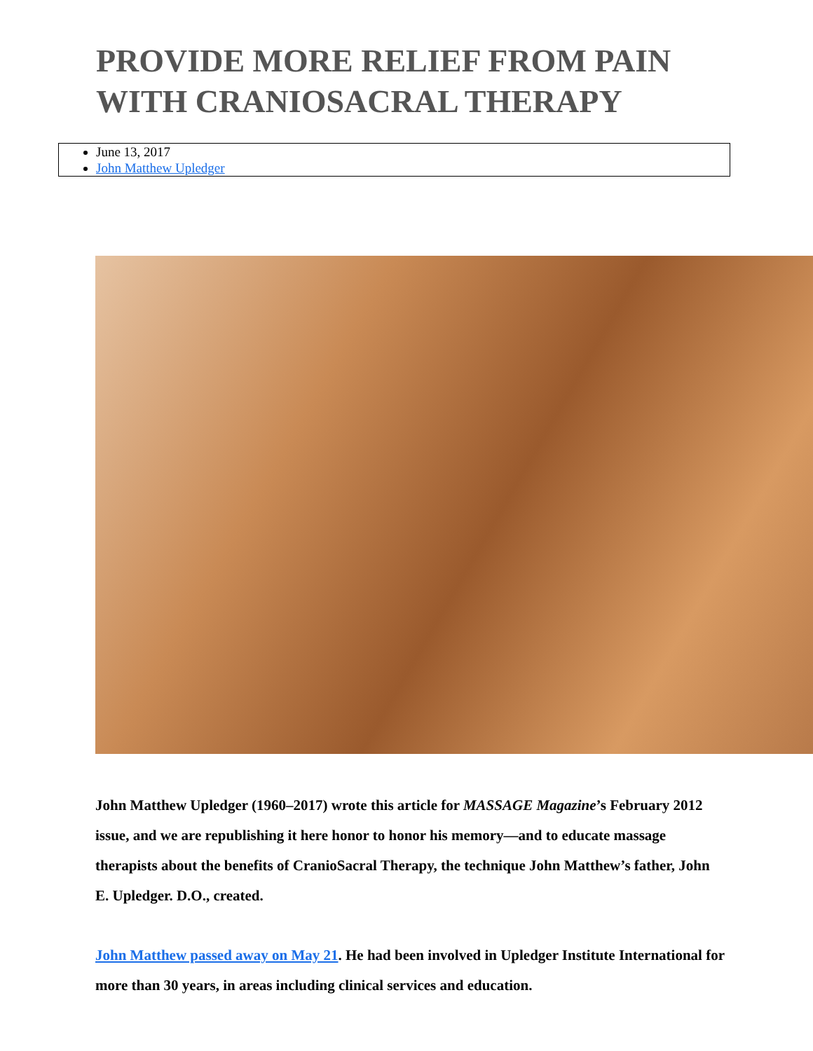PROVIDE MORE RELIEF FROM PAIN WITH CRANIOSACRAL THERAPY
June 13, 2017
John Matthew Upledger
John Matthew Upledger (1960–2017) wrote this article for MASSAGE Magazine’s February 2012 issue, and we are republishing it here honor to honor his memory—and to educate massage therapists about the benefits of CranioSacral Therapy, the technique John Matthew’s father, John E. Upledger. D.O., created.
John Matthew passed away on May 21. He had been involved in Upledger Institute International for more than 30 years, in areas including clinical services and education.